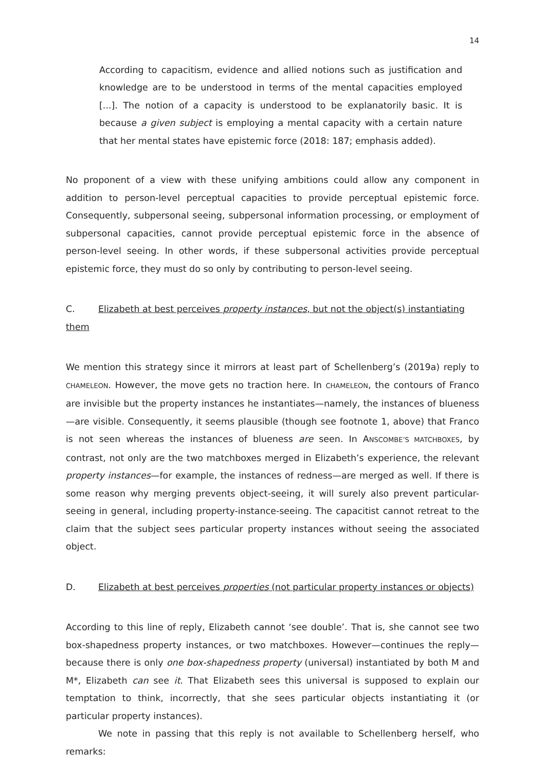14
According to capacitism, evidence and allied notions such as justification and knowledge are to be understood in terms of the mental capacities employed [...]. The notion of a capacity is understood to be explanatorily basic. It is because a given subject is employing a mental capacity with a certain nature that her mental states have epistemic force (2018: 187; emphasis added).
No proponent of a view with these unifying ambitions could allow any component in addition to person-level perceptual capacities to provide perceptual epistemic force. Consequently, subpersonal seeing, subpersonal information processing, or employment of subpersonal capacities, cannot provide perceptual epistemic force in the absence of person-level seeing. In other words, if these subpersonal activities provide perceptual epistemic force, they must do so only by contributing to person-level seeing.
C. Elizabeth at best perceives property instances, but not the object(s) instantiating them
We mention this strategy since it mirrors at least part of Schellenberg’s (2019a) reply to CHAMELEON. However, the move gets no traction here. In CHAMELEON, the contours of Franco are invisible but the property instances he instantiates—namely, the instances of blueness—are visible. Consequently, it seems plausible (though see footnote 1, above) that Franco is not seen whereas the instances of blueness are seen. In ANSCOMBE’S MATCHBOXES, by contrast, not only are the two matchboxes merged in Elizabeth’s experience, the relevant property instances—for example, the instances of redness—are merged as well. If there is some reason why merging prevents object-seeing, it will surely also prevent particular-seeing in general, including property-instance-seeing. The capacitist cannot retreat to the claim that the subject sees particular property instances without seeing the associated object.
D. Elizabeth at best perceives properties (not particular property instances or objects)
According to this line of reply, Elizabeth cannot ‘see double’. That is, she cannot see two box-shapedness property instances, or two matchboxes. However—continues the reply—because there is only one box-shapedness property (universal) instantiated by both M and M*, Elizabeth can see it. That Elizabeth sees this universal is supposed to explain our temptation to think, incorrectly, that she sees particular objects instantiating it (or particular property instances).
We note in passing that this reply is not available to Schellenberg herself, who remarks: